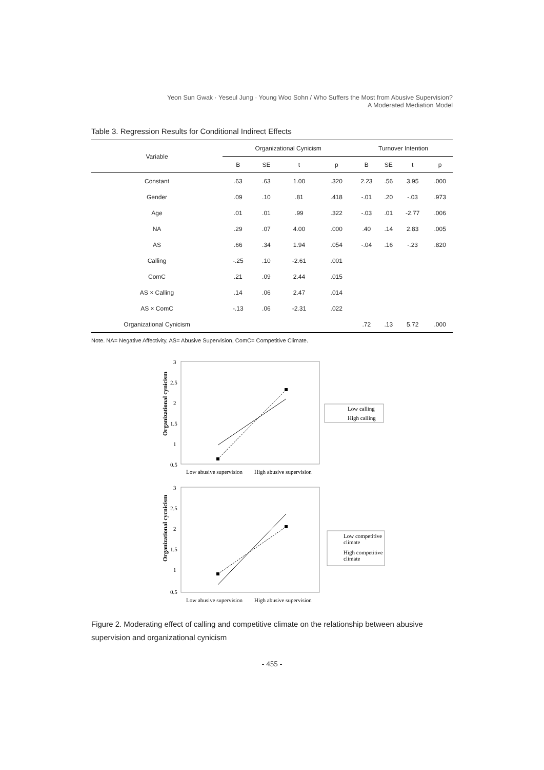Yeon Sun Gwak · Yeseul Jung · Young Woo Sohn / Who Suffers the Most from Abusive Supervision?
A Moderated Mediation Model
Table 3. Regression Results for Conditional Indirect Effects
| Variable | Organizational Cynicism | | | | Turnover Intention | | | |
| --- | --- | --- | --- | --- | --- | --- | --- | --- |
| | B | SE | t | p | B | SE | t | p |
| Constant | .63 | .63 | 1.00 | .320 | 2.23 | .56 | 3.95 | .000 |
| Gender | .09 | .10 | .81 | .418 | -.01 | .20 | -.03 | .973 |
| Age | .01 | .01 | .99 | .322 | -.03 | .01 | -2.77 | .006 |
| NA | .29 | .07 | 4.00 | .000 | .40 | .14 | 2.83 | .005 |
| AS | .66 | .34 | 1.94 | .054 | -.04 | .16 | -.23 | .820 |
| Calling | -.25 | .10 | -2.61 | .001 | | | | |
| ComC | .21 | .09 | 2.44 | .015 | | | | |
| AS × Calling | .14 | .06 | 2.47 | .014 | | | | |
| AS × ComC | -.13 | .06 | -2.31 | .022 | | | | |
| Organizational Cynicism | | | | | .72 | .13 | 5.72 | .000 |
Note. NA= Negative Affectivity, AS= Abusive Supervision, ComC= Competitive Climate.
Organizational cynicism
3
2.5
2
1.5
1
0.5
Low abusive supervision
High abusive supervision
Low calling
High calling
Organizational cycnicism
3
2.5
2
1.5
1
0.5
Low abusive supervision
High abusive supervision
Low competitive
climate
High competitive
climate
Figure 2. Moderating effect of calling and competitive climate on the relationship between abusive supervision and organizational cynicism
- 455 -